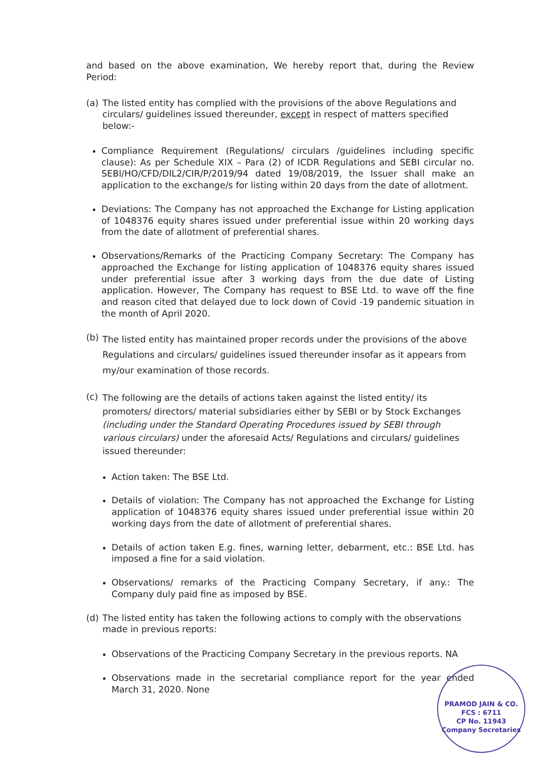and based on the above examination, We hereby report that, during the Review Period:
(a) The listed entity has complied with the provisions of the above Regulations and circulars/ guidelines issued thereunder, except in respect of matters specified below:-
Compliance Requirement (Regulations/ circulars /guidelines including specific clause): As per Schedule XIX – Para (2) of ICDR Regulations and SEBI circular no. SEBI/HO/CFD/DIL2/CIR/P/2019/94 dated 19/08/2019, the Issuer shall make an application to the exchange/s for listing within 20 days from the date of allotment.
Deviations: The Company has not approached the Exchange for Listing application of 1048376 equity shares issued under preferential issue within 20 working days from the date of allotment of preferential shares.
Observations/Remarks of the Practicing Company Secretary: The Company has approached the Exchange for listing application of 1048376 equity shares issued under preferential issue after 3 working days from the due date of Listing application. However, The Company has request to BSE Ltd. to wave off the fine and reason cited that delayed due to lock down of Covid -19 pandemic situation in the month of April 2020.
(b) The listed entity has maintained proper records under the provisions of the above Regulations and circulars/ guidelines issued thereunder insofar as it appears from my/our examination of those records.
(c) The following are the details of actions taken against the listed entity/ its promoters/ directors/ material subsidiaries either by SEBI or by Stock Exchanges (including under the Standard Operating Procedures issued by SEBI through various circulars) under the aforesaid Acts/ Regulations and circulars/ guidelines issued thereunder:
Action taken: The BSE Ltd.
Details of violation: The Company has not approached the Exchange for Listing application of 1048376 equity shares issued under preferential issue within 20 working days from the date of allotment of preferential shares.
Details of action taken E.g. fines, warning letter, debarment, etc.: BSE Ltd. has imposed a fine for a said violation.
Observations/ remarks of the Practicing Company Secretary, if any.: The Company duly paid fine as imposed by BSE.
(d) The listed entity has taken the following actions to comply with the observations made in previous reports:
Observations of the Practicing Company Secretary in the previous reports. NA
Observations made in the secretarial compliance report for the year ended March 31, 2020. None
PRAMOD JAIN & CO.
FCS : 6711
CP No. 11943
Company Secretaries